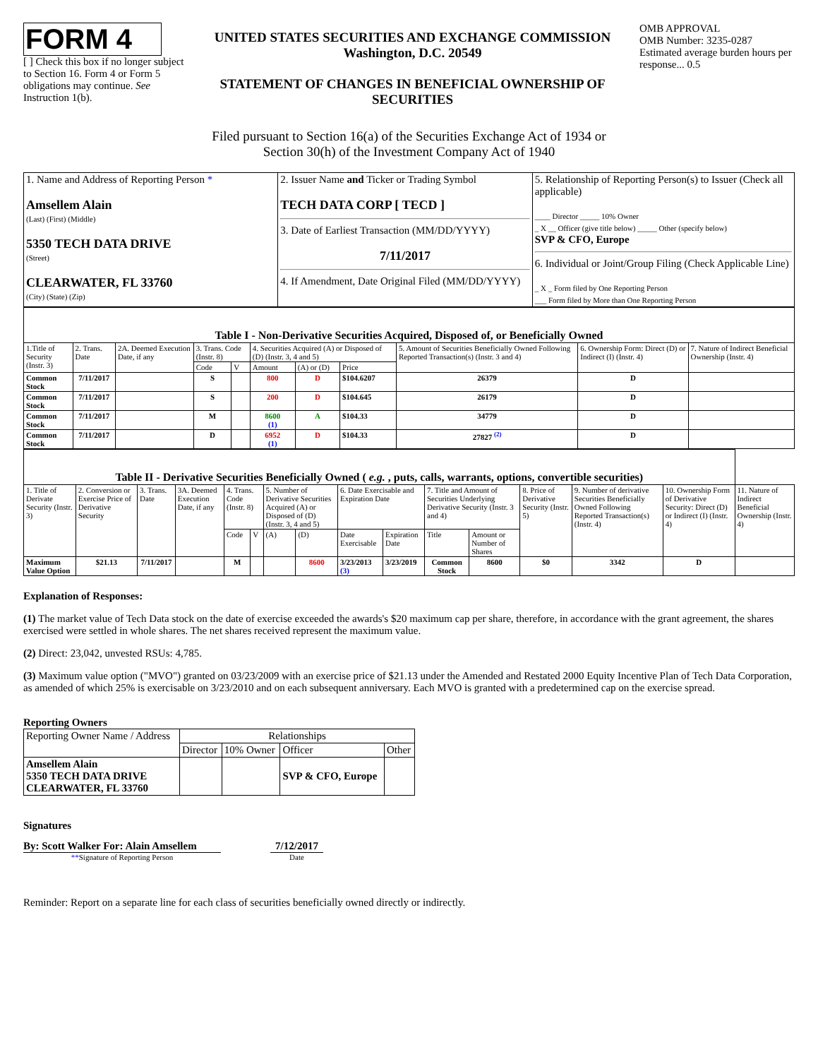FORM 4
[ ] Check this box if no longer subject to Section 16. Form 4 or Form 5 obligations may continue. See Instruction 1(b).
UNITED STATES SECURITIES AND EXCHANGE COMMISSION
Washington, D.C. 20549
STATEMENT OF CHANGES IN BENEFICIAL OWNERSHIP OF SECURITIES
OMB APPROVAL
OMB Number: 3235-0287
Estimated average burden hours per response... 0.5
Filed pursuant to Section 16(a) of the Securities Exchange Act of 1934 or
Section 30(h) of the Investment Company Act of 1940
| 1. Name and Address of Reporting Person * Amsellem Alain (Last) (First) (Middle) 5350 TECH DATA DRIVE (Street) CLEARWATER, FL 33760 (City) (State) (Zip) | 2. Issuer Name and Ticker or Trading Symbol TECH DATA CORP [ TECD ] 3. Date of Earliest Transaction (MM/DD/YYYY) 7/11/2017 4. If Amendment, Date Original Filed (MM/DD/YYYY) | 5. Relationship of Reporting Person(s) to Issuer (Check all applicable) ____ Director _____ 10% Owner _ X __ Officer (give title below) _____ Other (specify below) SVP & CFO, Europe 6. Individual or Joint/Group Filing (Check Applicable Line) _ X _ Form filed by One Reporting Person ___ Form filed by More than One Reporting Person |
| Table I - Non-Derivative Securities Acquired, Disposed of, or Beneficially Owned | | | | | | | | | | |
| 1.Title of Security (Instr. 3) | 2. Trans. Date | 2A. Deemed Execution Date, if any | 3. Trans. Code (Instr. 8) | | 4. Securities Acquired (A) or Disposed of (D) (Instr. 3, 4 and 5) | | | 5. Amount of Securities Beneficially Owned Following Reported Transaction(s) (Instr. 3 and 4) | 6. Ownership Form: Direct (D) or Indirect (I) (Instr. 4) | 7. Nature of Indirect Beneficial Ownership (Instr. 4) |
| | | | Code | V | Amount | (A) or (D) | Price | | | |
| Common Stock | 7/11/2017 | | S | | 800 | D | $104.6207 | 26379 | D | |
| Common Stock | 7/11/2017 | | S | | 200 | D | $104.645 | 26179 | D | |
| Common Stock | 7/11/2017 | | M | | 8600 (1) | A | $104.33 | 34779 | D | |
| Common Stock | 7/11/2017 | | D | | 6952 (1) | D | $104.33 | 27827 <sup>(2)</sup> | D | |
| Table II - Derivative Securities Beneficially Owned ( e.g. , puts, calls, warrants, options, convertible securities) | | | | | | | | | | | | | | | |
| 1. Title of Derivate Security (Instr. 3) | 2. Conversion or Exercise Price of Derivative Security | 3. Trans. Date | 3A. Deemed Execution Date, if any | 4. Trans. Code (Instr. 8) | | 5. Number of Derivative Securities Acquired (A) or Disposed of (D) (Instr. 3, 4 and 5) | | 6. Date Exercisable and Expiration Date | | 7. Title and Amount of Securities Underlying Derivative Security (Instr. 3 and 4) | | 8. Price of Derivative Security (Instr. 5) | 9. Number of derivative Securities Beneficially Owned Following Reported Transaction(s) (Instr. 4) | 10. Ownership Form of Derivative Security: Direct (D) or Indirect (I) (Instr. 4) | 11. Nature of Indirect Beneficial Ownership (Instr. 4) |
| | | | | Code | V | (A) | (D) | Date Exercisable | Expiration Date | Title | Amount or Number of Shares | | | | |
| Maximum Value Option | $21.13 | 7/11/2017 | | M | | | 8600 | 3/23/2013 (3) | 3/23/2019 | Common Stock | 8600 | $0 | 3342 | D | |
Explanation of Responses:
(1) The market value of Tech Data stock on the date of exercise exceeded the awards's $20 maximum cap per share, therefore, in accordance with the grant agreement, the shares exercised were settled in whole shares. The net shares received represent the maximum value.
(2) Direct: 23,042, unvested RSUs: 4,785.
(3) Maximum value option ("MVO") granted on 03/23/2009 with an exercise price of $21.13 under the Amended and Restated 2000 Equity Incentive Plan of Tech Data Corporation, as amended of which 25% is exercisable on 3/23/2010 and on each subsequent anniversary. Each MVO is granted with a predetermined cap on the exercise spread.
Reporting Owners
| Reporting Owner Name / Address | Relationships | | | |
| | Director | 10% Owner | Officer | Other |
| Amsellem Alain 5350 TECH DATA DRIVE CLEARWATER, FL 33760 | | | SVP & CFO, Europe | |
Signatures
By: Scott Walker For: Alain Amsellem
**Signature of Reporting Person
7/12/2017
Date
Reminder: Report on a separate line for each class of securities beneficially owned directly or indirectly.